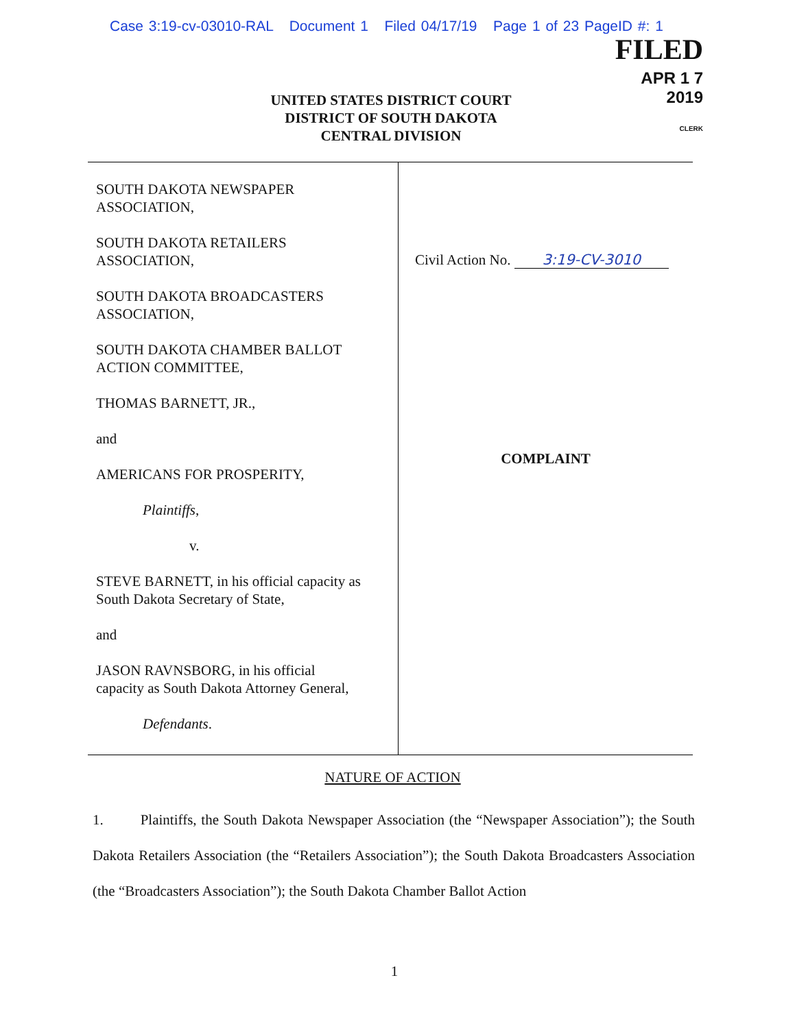Case 3:19-cv-03010-RAL Document 1 Filed 04/17/19 Page 1 of 23 PageID #: 1
FILED
APR 1 7 2019
CLERK
UNITED STATES DISTRICT COURT
DISTRICT OF SOUTH DAKOTA
CENTRAL DIVISION
SOUTH DAKOTA NEWSPAPER
ASSOCIATION,
SOUTH DAKOTA RETAILERS
ASSOCIATION,
SOUTH DAKOTA BROADCASTERS
ASSOCIATION,
SOUTH DAKOTA CHAMBER BALLOT
ACTION COMMITTEE,
THOMAS BARNETT, JR.,
and
AMERICANS FOR PROSPERITY,
Plaintiffs,
v.
STEVE BARNETT, in his official capacity as
South Dakota Secretary of State,
and
JASON RAVNSBORG, in his official
capacity as South Dakota Attorney General,
Defendants.
Civil Action No. 3:19-CV-3010
COMPLAINT
NATURE OF ACTION
1. Plaintiffs, the South Dakota Newspaper Association (the “Newspaper Association”); the South Dakota Retailers Association (the “Retailers Association”); the South Dakota Broadcasters Association (the “Broadcasters Association”); the South Dakota Chamber Ballot Action
1